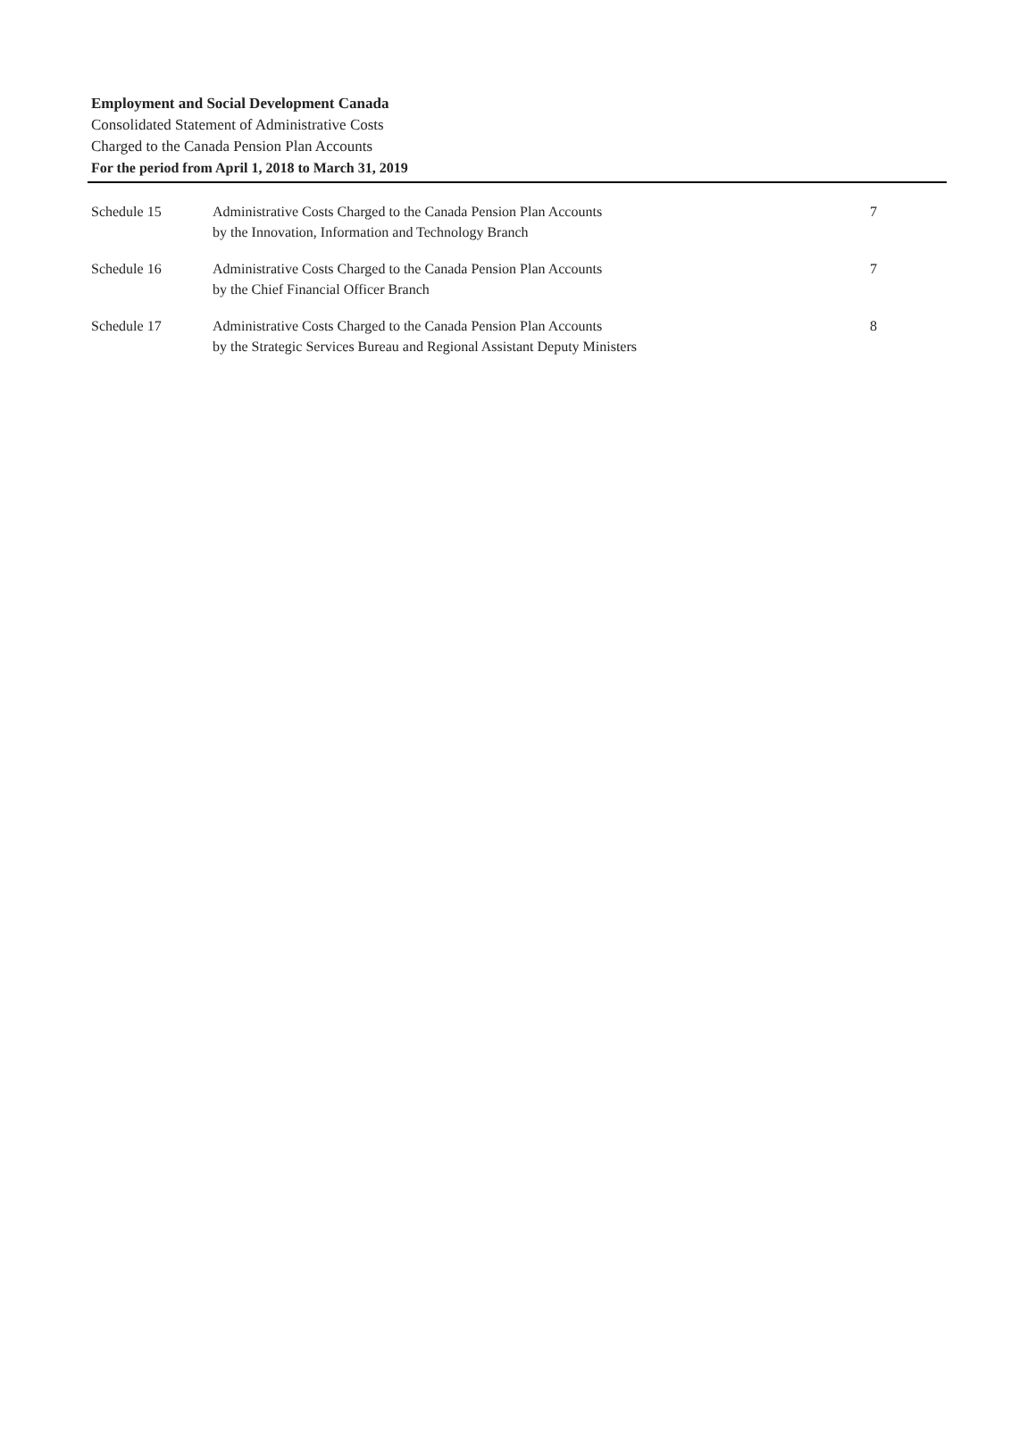Employment and Social Development Canada
Consolidated Statement of Administrative Costs
Charged to the Canada Pension Plan Accounts
For the period from April 1, 2018 to March 31, 2019
| Schedule 15 | Administrative Costs Charged to the Canada Pension Plan Accounts by the Innovation, Information and Technology Branch | 7 |
| Schedule 16 | Administrative Costs Charged to the Canada Pension Plan Accounts by the Chief Financial Officer Branch | 7 |
| Schedule 17 | Administrative Costs Charged to the Canada Pension Plan Accounts by the Strategic Services Bureau and Regional Assistant Deputy Ministers | 8 |